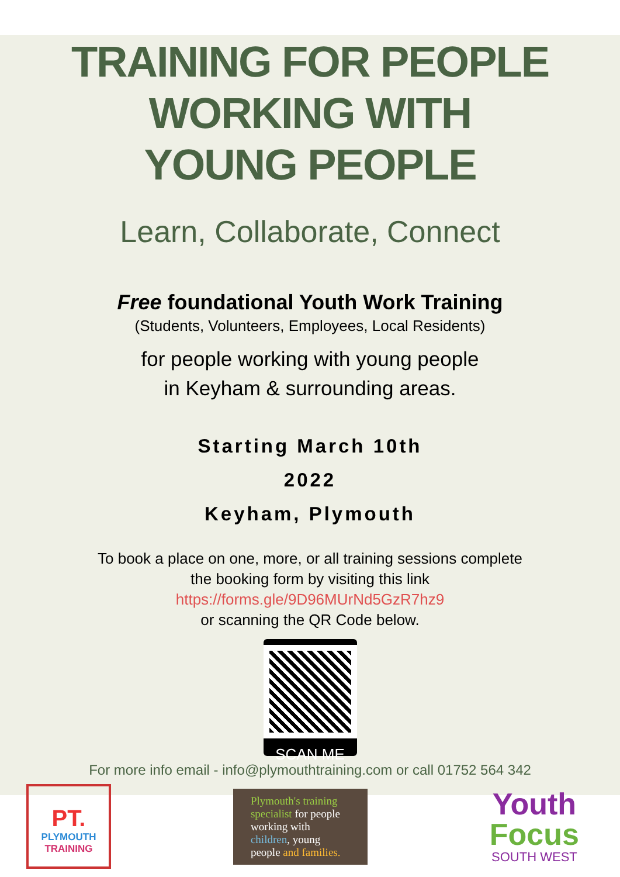TRAINING FOR PEOPLE
WORKING WITH
YOUNG PEOPLE
Learn, Collaborate, Connect
Free foundational Youth Work Training
(Students, Volunteers, Employees, Local Residents)
for people working with young people
in Keyham & surrounding areas.
Starting March 10th
2022
Keyham, Plymouth
To book a place on one, more, or all training sessions complete
the booking form by visiting this link
https://forms.gle/9D96MUrNd5GzR7hz9
or scanning the QR Code below.
SCAN ME
For more info email - info@plymouthtraining.com or call 01752 564 342
PT.
PLYMOUTH
TRAINING
Plymouth's training specialist for people working with children, young people and families.
Youth
Focus
SOUTH WEST